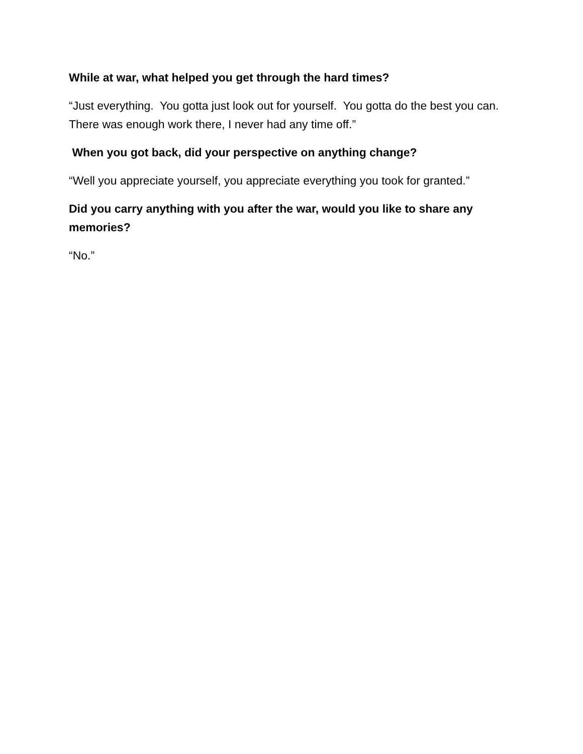While at war, what helped you get through the hard times?
“Just everything. You gotta just look out for yourself. You gotta do the best you can. There was enough work there, I never had any time off.”
When you got back, did your perspective on anything change?
“Well you appreciate yourself, you appreciate everything you took for granted.”
Did you carry anything with you after the war, would you like to share any memories?
“No.”